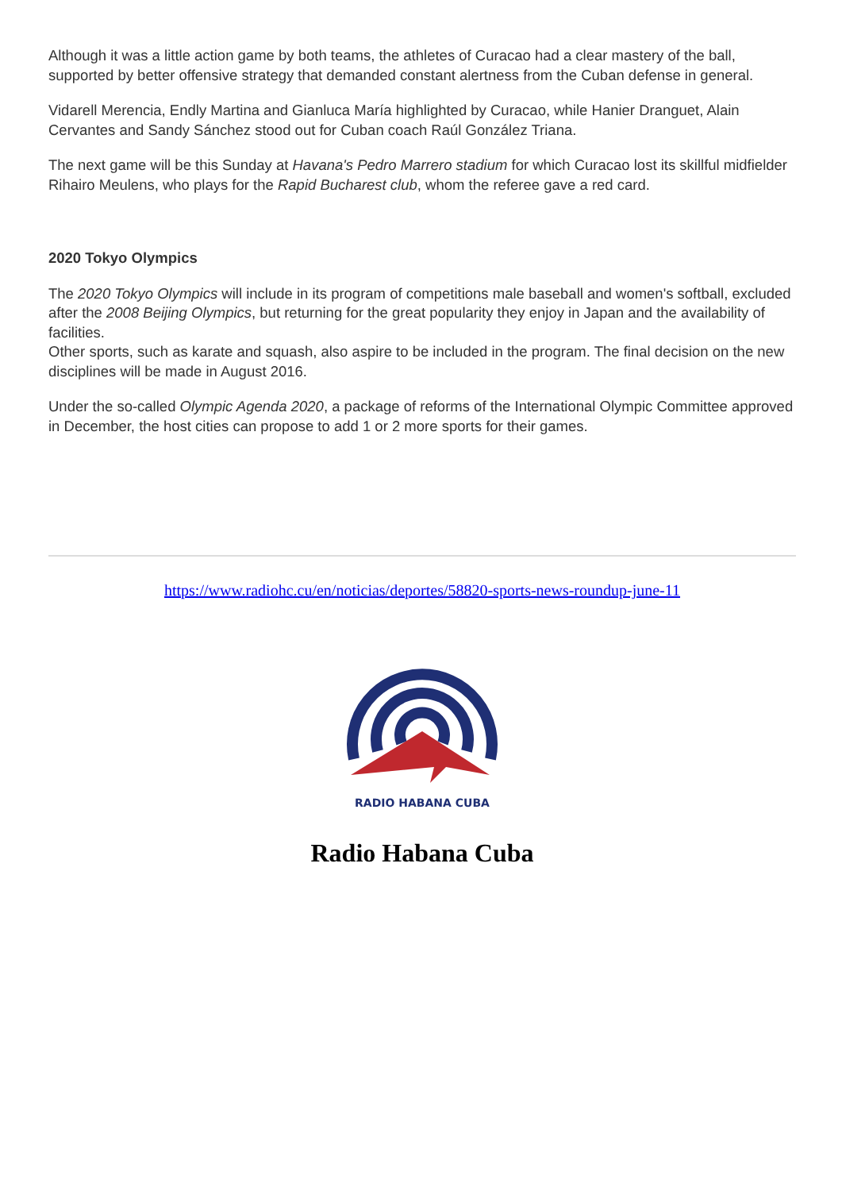Although it was a little action game by both teams, the athletes of Curacao had a clear mastery of the ball, supported by better offensive strategy that demanded constant alertness from the Cuban defense in general.
Vidarell Merencia, Endly Martina and Gianluca María highlighted by Curacao, while Hanier Dranguet, Alain Cervantes and Sandy Sánchez stood out for Cuban coach Raúl González Triana.
The next game will be this Sunday at Havana's Pedro Marrero stadium for which Curacao lost its skillful midfielder Rihairo Meulens, who plays for the Rapid Bucharest club, whom the referee gave a red card.
2020 Tokyo Olympics
The 2020 Tokyo Olympics will include in its program of competitions male baseball and women's softball, excluded after the 2008 Beijing Olympics, but returning for the great popularity they enjoy in Japan and the availability of facilities.
Other sports, such as karate and squash, also aspire to be included in the program. The final decision on the new disciplines will be made in August 2016.
Under the so-called Olympic Agenda 2020, a package of reforms of the International Olympic Committee approved in December, the host cities can propose to add 1 or 2 more sports for their games.
https://www.radiohc.cu/en/noticias/deportes/58820-sports-news-roundup-june-11
RADIO HABANA CUBA
Radio Habana Cuba